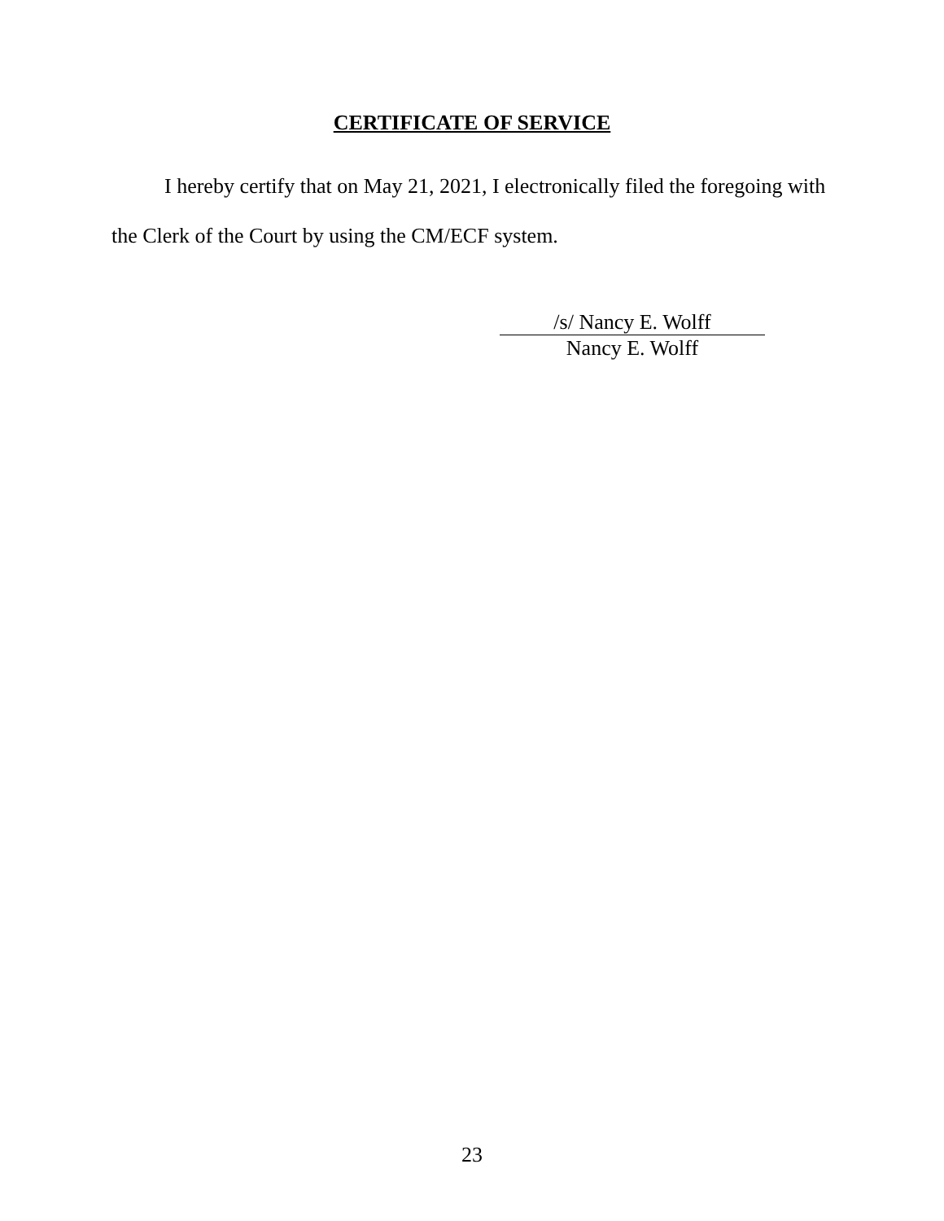CERTIFICATE OF SERVICE
I hereby certify that on May 21, 2021, I electronically filed the foregoing with the Clerk of the Court by using the CM/ECF system.
/s/ Nancy E. Wolff
Nancy E. Wolff
23